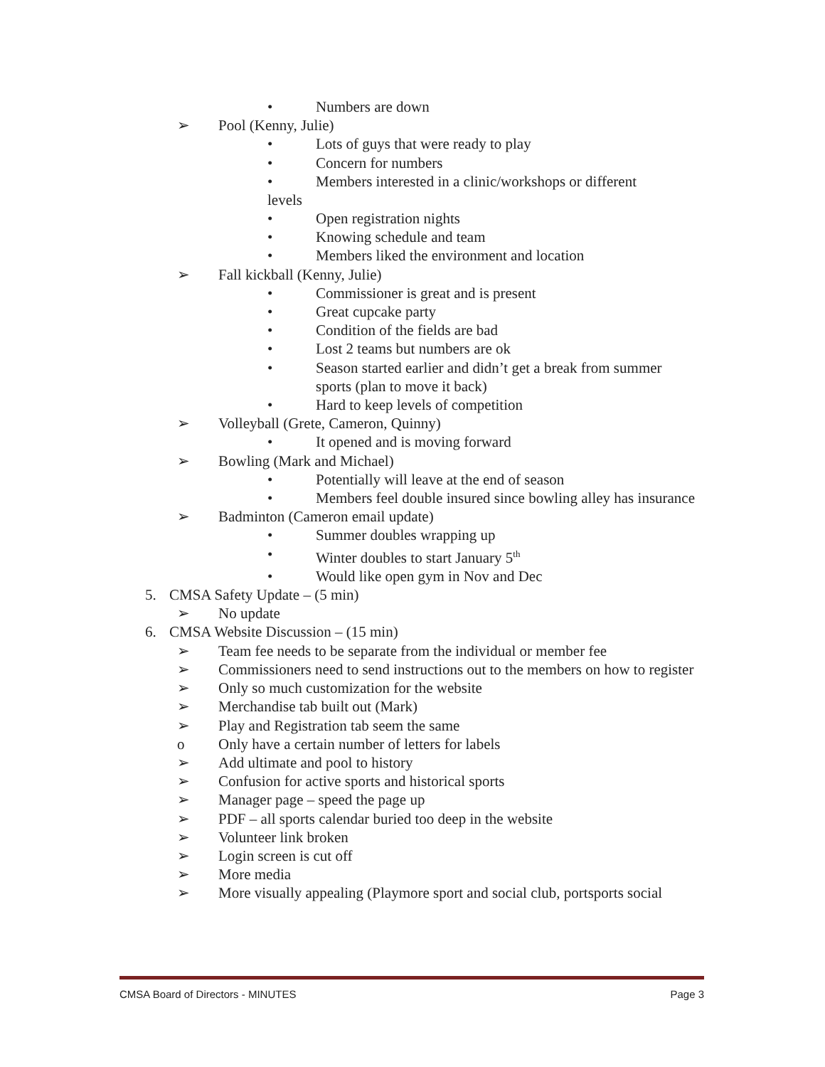• Numbers are down
➢ Pool (Kenny, Julie)
• Lots of guys that were ready to play
• Concern for numbers
• Members interested in a clinic/workshops or different
levels
• Open registration nights
• Knowing schedule and team
• Members liked the environment and location
➢ Fall kickball (Kenny, Julie)
• Commissioner is great and is present
• Great cupcake party
• Condition of the fields are bad
• Lost 2 teams but numbers are ok
• Season started earlier and didn’t get a break from summer sports (plan to move it back)
• Hard to keep levels of competition
➢ Volleyball (Grete, Cameron, Quinny)
• It opened and is moving forward
➢ Bowling (Mark and Michael)
• Potentially will leave at the end of season
• Members feel double insured since bowling alley has insurance
➢ Badminton (Cameron email update)
• Summer doubles wrapping up
• Winter doubles to start January 5<sup>th</sup>
• Would like open gym in Nov and Dec
5. CMSA Safety Update – (5 min)
➢ No update
6. CMSA Website Discussion – (15 min)
➢ Team fee needs to be separate from the individual or member fee
➢ Commissioners need to send instructions out to the members on how to register
➢ Only so much customization for the website
➢ Merchandise tab built out (Mark)
➢ Play and Registration tab seem the same
o Only have a certain number of letters for labels
➢ Add ultimate and pool to history
➢ Confusion for active sports and historical sports
➢ Manager page – speed the page up
➢ PDF – all sports calendar buried too deep in the website
➢ Volunteer link broken
➢ Login screen is cut off
➢ More media
➢ More visually appealing (Playmore sport and social club, portsports social
CMSA Board of Directors - MINUTES Page 3